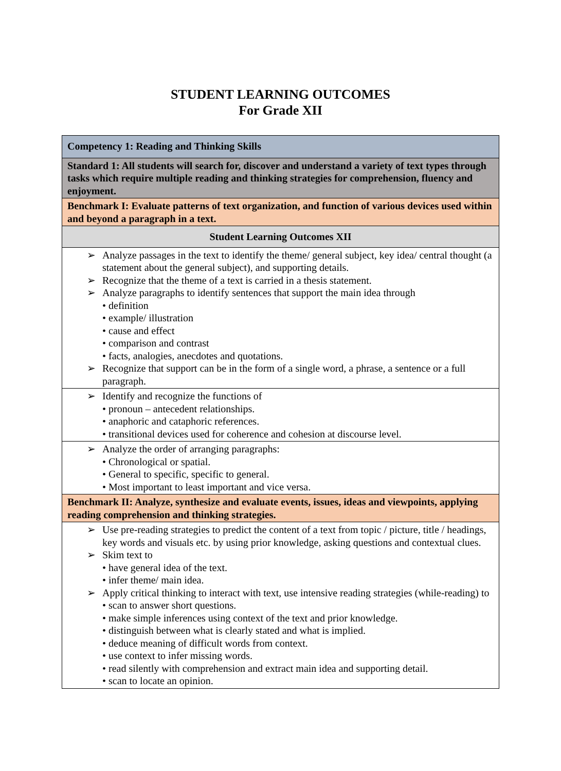STUDENT LEARNING OUTCOMES
For Grade XII
| Competency 1: Reading and Thinking Skills |
| Standard 1: All students will search for, discover and understand a variety of text types through tasks which require multiple reading and thinking strategies for comprehension, fluency and enjoyment. |
| Benchmark I: Evaluate patterns of text organization, and function of various devices used within and beyond a paragraph in a text. |
| Student Learning Outcomes XII |
| ➢ Analyze passages in the text to identify the theme/ general subject, key idea/ central thought (a statement about the general subject), and supporting details. ➢ Recognize that the theme of a text is carried in a thesis statement. ➢ Analyze paragraphs to identify sentences that support the main idea through • definition • example/ illustration • cause and effect • comparison and contrast • facts, analogies, anecdotes and quotations. ➢ Recognize that support can be in the form of a single word, a phrase, a sentence or a full paragraph. |
| ➢ Identify and recognize the functions of • pronoun – antecedent relationships. • anaphoric and cataphoric references. • transitional devices used for coherence and cohesion at discourse level. |
| ➢ Analyze the order of arranging paragraphs: • Chronological or spatial. • General to specific, specific to general. • Most important to least important and vice versa. |
| Benchmark II: Analyze, synthesize and evaluate events, issues, ideas and viewpoints, applying reading comprehension and thinking strategies. |
| ➢ Use pre-reading strategies to predict the content of a text from topic / picture, title / headings, key words and visuals etc. by using prior knowledge, asking questions and contextual clues. ➢ Skim text to • have general idea of the text. • infer theme/ main idea. ➢ Apply critical thinking to interact with text, use intensive reading strategies (while-reading) to • scan to answer short questions. • make simple inferences using context of the text and prior knowledge. • distinguish between what is clearly stated and what is implied. • deduce meaning of difficult words from context. • use context to infer missing words. • read silently with comprehension and extract main idea and supporting detail. • scan to locate an opinion. |